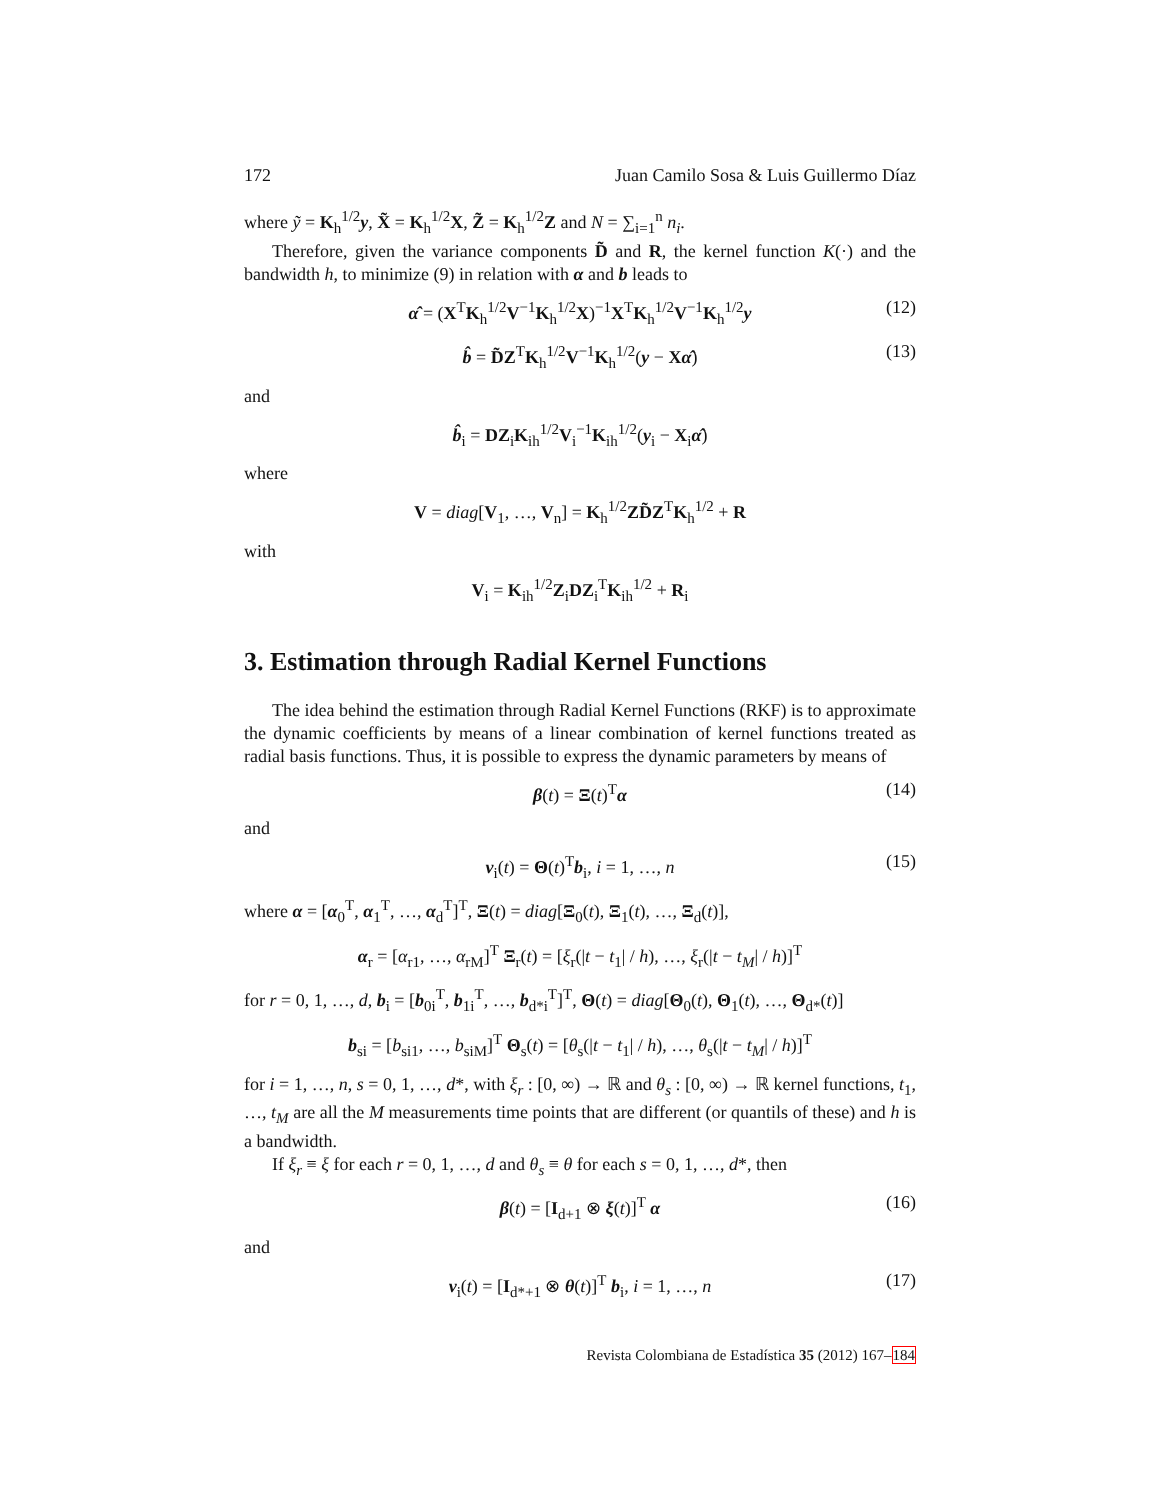172 Juan Camilo Sosa & Luis Guillermo Díaz
where ỹ = K<sub>h</sub><sup>1/2</sup>y, X̃ = K<sub>h</sub><sup>1/2</sup>X, Z̃ = K<sub>h</sub><sup>1/2</sup>Z and N = ∑<sub>i=1</sub><sup>n</sup> n<sub>i</sub>.
Therefore, given the variance components D̃ and R, the kernel function K(·) and the bandwidth h, to minimize (9) in relation with α and b leads to
α̂ = (X<sup>T</sup>K<sub>h</sub><sup>1/2</sup>V<sup>−1</sup>K<sub>h</sub><sup>1/2</sup>X)<sup>−1</sup>X<sup>T</sup>K<sub>h</sub><sup>1/2</sup>V<sup>−1</sup>K<sub>h</sub><sup>1/2</sup>y (12)
b̂ = D̃Z<sup>T</sup>K<sub>h</sub><sup>1/2</sup>V<sup>−1</sup>K<sub>h</sub><sup>1/2</sup>(y − Xα̂) (13)
and
b̂<sub>i</sub> = DZ<sub>i</sub>K<sub>ih</sub><sup>1/2</sup>V<sub>i</sub><sup>−1</sup>K<sub>ih</sub><sup>1/2</sup>(y<sub>i</sub> − X<sub>i</sub>α̂)
where
V = diag[V<sub>1</sub>, …, V<sub>n</sub>] = K<sub>h</sub><sup>1/2</sup>ZD̃Z<sup>T</sup>K<sub>h</sub><sup>1/2</sup> + R
with
V<sub>i</sub> = K<sub>ih</sub><sup>1/2</sup>Z<sub>i</sub>DZ<sub>i</sub><sup>T</sup>K<sub>ih</sub><sup>1/2</sup> + R<sub>i</sub>
3. Estimation through Radial Kernel Functions
The idea behind the estimation through Radial Kernel Functions (RKF) is to approximate the dynamic coefficients by means of a linear combination of kernel functions treated as radial basis functions. Thus, it is possible to express the dynamic parameters by means of
β(t) = Ξ(t)<sup>T</sup>α (14)
and
v<sub>i</sub>(t) = Θ(t)<sup>T</sup>b<sub>i</sub>, i = 1, …, n (15)
where α = [α<sub>0</sub><sup>T</sup>, α<sub>1</sub><sup>T</sup>, …, α<sub>d</sub><sup>T</sup>]<sup>T</sup>, Ξ(t) = diag[Ξ<sub>0</sub>(t), Ξ<sub>1</sub>(t), …, Ξ<sub>d</sub>(t)],
α<sub>r</sub> = [α<sub>r1</sub>, …, α<sub>rM</sub>]<sup>T</sup> Ξ<sub>r</sub>(t) = [ξ<sub>r</sub>(|t − t<sub>1</sub>| / h), …, ξ<sub>r</sub>(|t − t<sub>M</sub>| / h)]<sup>T</sup>
for r = 0, 1, …, d, b<sub>i</sub> = [b<sub>0i</sub><sup>T</sup>, b<sub>1i</sub><sup>T</sup>, …, b<sub>d*i</sub><sup>T</sup>]<sup>T</sup>, Θ(t) = diag[Θ<sub>0</sub>(t), Θ<sub>1</sub>(t), …, Θ<sub>d*</sub>(t)]
b<sub>si</sub> = [b<sub>si1</sub>, …, b<sub>siM</sub>]<sup>T</sup> Θ<sub>s</sub>(t) = [θ<sub>s</sub>(|t − t<sub>1</sub>| / h), …, θ<sub>s</sub>(|t − t<sub>M</sub>| / h)]<sup>T</sup>
for i = 1, …, n, s = 0, 1, …, d*, with ξ<sub>r</sub> : [0, ∞) → ℝ and θ<sub>s</sub> : [0, ∞) → ℝ kernel functions, t<sub>1</sub>, …, t<sub>M</sub> are all the M measurements time points that are different (or quantils of these) and h is a bandwidth.
If ξ<sub>r</sub> ≡ ξ for each r = 0, 1, …, d and θ<sub>s</sub> ≡ θ for each s = 0, 1, …, d*, then
β(t) = [I<sub>d+1</sub> ⊗ ξ(t)]<sup>T</sup> α (16)
and
v<sub>i</sub>(t) = [I<sub>d*+1</sub> ⊗ θ(t)]<sup>T</sup> b<sub>i</sub>, i = 1, …, n (17)
Revista Colombiana de Estadística 35 (2012) 167–184